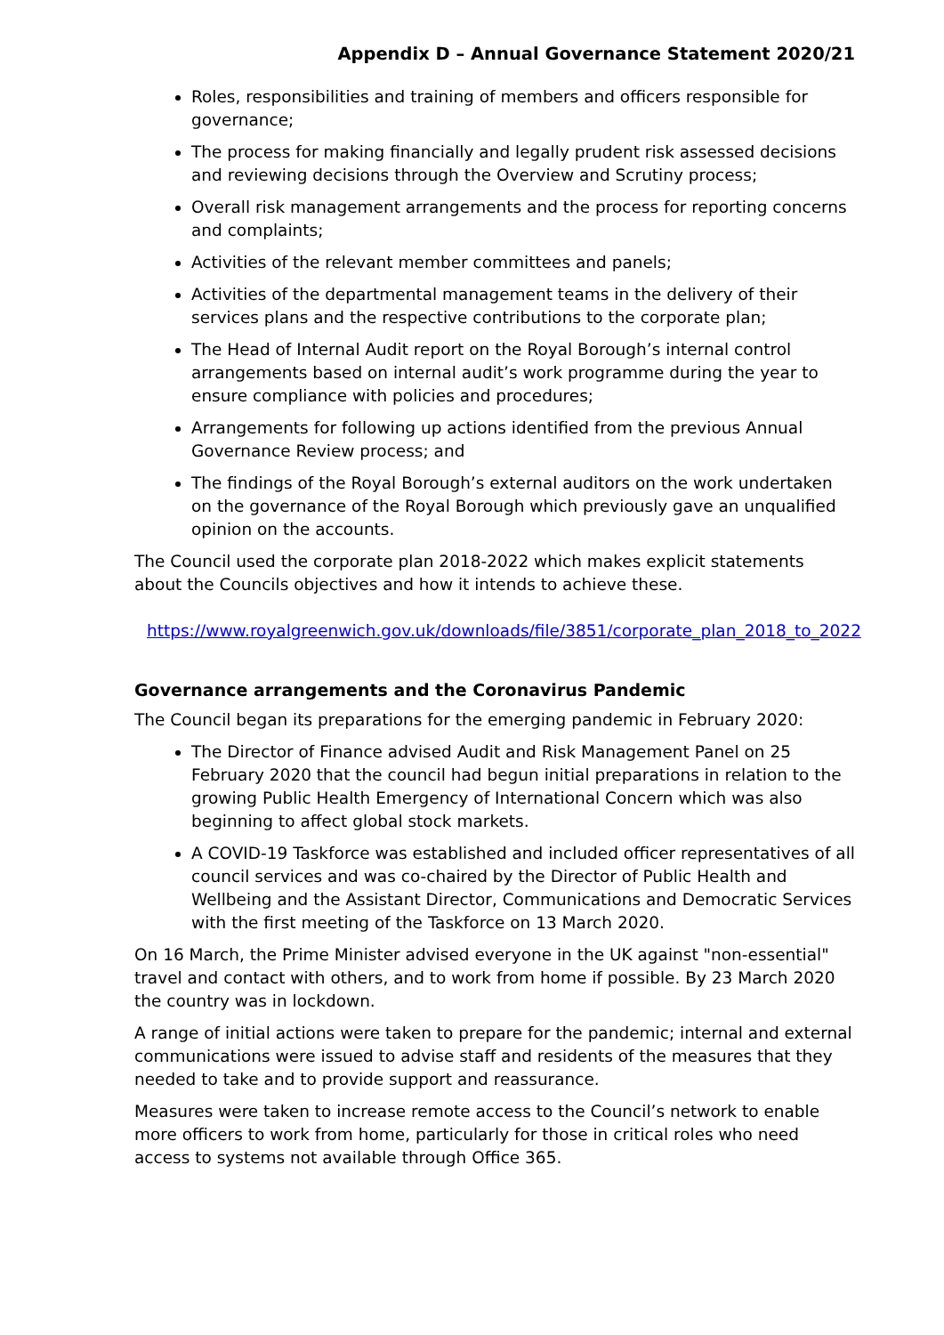Appendix D – Annual Governance Statement 2020/21
Roles, responsibilities and training of members and officers responsible for governance;
The process for making financially and legally prudent risk assessed decisions and reviewing decisions through the Overview and Scrutiny process;
Overall risk management arrangements and the process for reporting concerns and complaints;
Activities of the relevant member committees and panels;
Activities of the departmental management teams in the delivery of their services plans and the respective contributions to the corporate plan;
The Head of Internal Audit report on the Royal Borough’s internal control arrangements based on internal audit’s work programme during the year to ensure compliance with policies and procedures;
Arrangements for following up actions identified from the previous Annual Governance Review process; and
The findings of the Royal Borough’s external auditors on the work undertaken on the governance of the Royal Borough which previously gave an unqualified opinion on the accounts.
The Council used the corporate plan 2018-2022 which makes explicit statements about the Councils objectives and how it intends to achieve these.
https://www.royalgreenwich.gov.uk/downloads/file/3851/corporate_plan_2018_to_2022
Governance arrangements and the Coronavirus Pandemic
The Council began its preparations for the emerging pandemic in February 2020:
The Director of Finance advised Audit and Risk Management Panel on 25 February 2020 that the council had begun initial preparations in relation to the growing Public Health Emergency of International Concern which was also beginning to affect global stock markets.
A COVID-19 Taskforce was established and included officer representatives of all council services and was co-chaired by the Director of Public Health and Wellbeing and the Assistant Director, Communications and Democratic Services with the first meeting of the Taskforce on 13 March 2020.
On 16 March, the Prime Minister advised everyone in the UK against "non-essential" travel and contact with others, and to work from home if possible. By 23 March 2020 the country was in lockdown.
A range of initial actions were taken to prepare for the pandemic; internal and external communications were issued to advise staff and residents of the measures that they needed to take and to provide support and reassurance.
Measures were taken to increase remote access to the Council’s network to enable more officers to work from home, particularly for those in critical roles who need access to systems not available through Office 365.